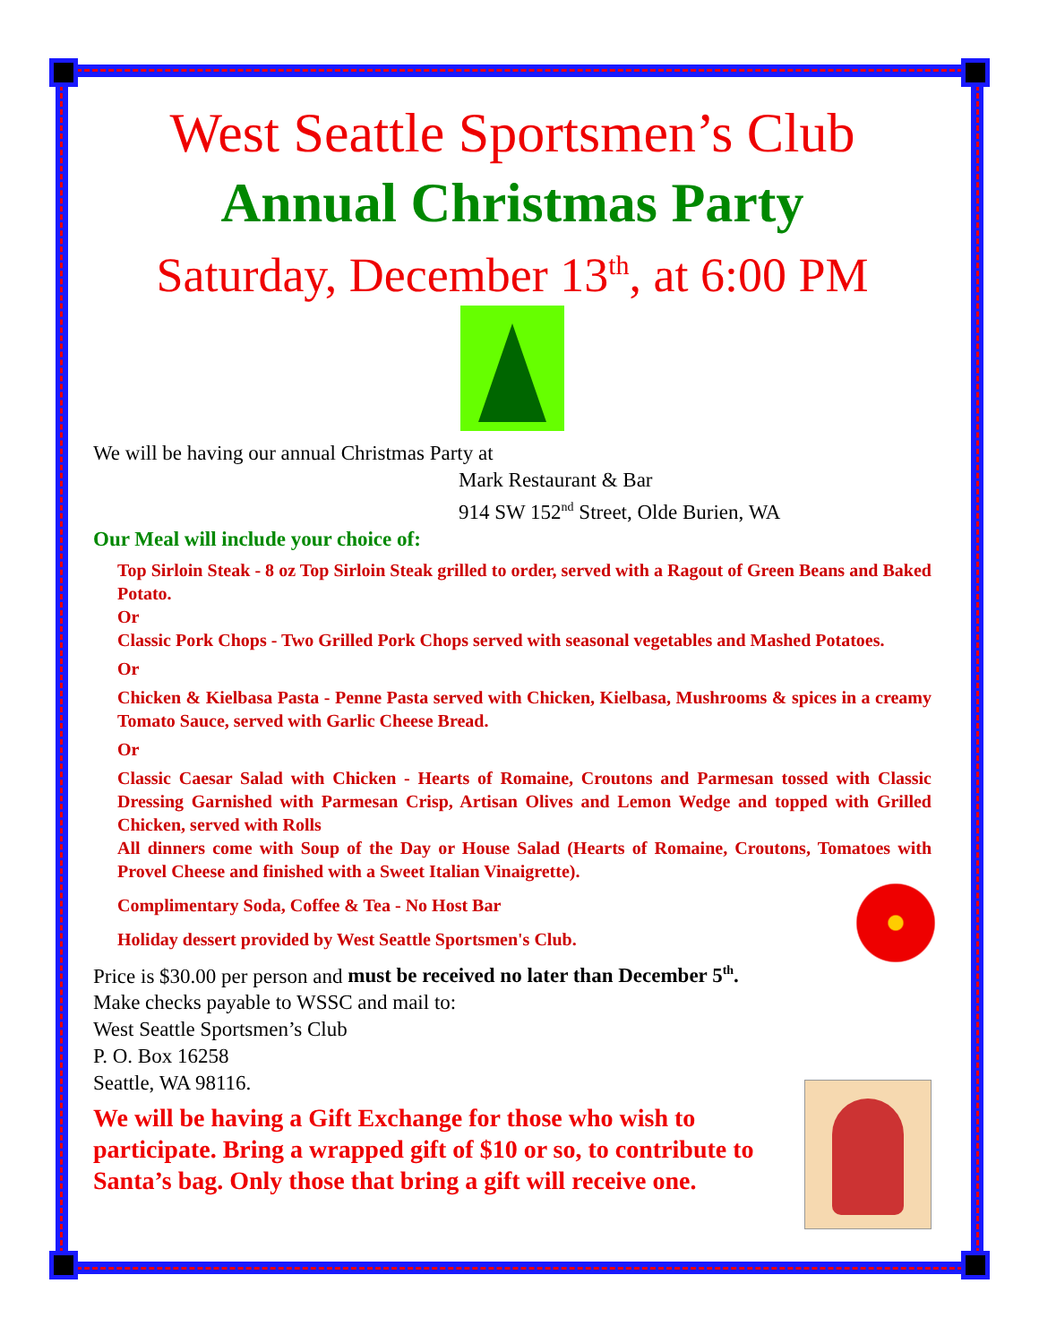West Seattle Sportsmen’s Club
Annual Christmas Party
Saturday, December 13<sup>th</sup>, at 6:00 PM
We will be having our annual Christmas Party at
Mark Restaurant & Bar
914 SW 152<sup>nd</sup> Street, Olde Burien, WA
Our Meal will include your choice of:
Top Sirloin Steak - 8 oz Top Sirloin Steak grilled to order, served with a Ragout of Green Beans and Baked Potato.
Or
Classic Pork Chops - Two Grilled Pork Chops served with seasonal vegetables and Mashed Potatoes.
Or
Chicken & Kielbasa Pasta - Penne Pasta served with Chicken, Kielbasa, Mushrooms & spices in a creamy Tomato Sauce, served with Garlic Cheese Bread.
Or
Classic Caesar Salad with Chicken - Hearts of Romaine, Croutons and Parmesan tossed with Classic Dressing Garnished with Parmesan Crisp, Artisan Olives and Lemon Wedge and topped with Grilled Chicken, served with Rolls
All dinners come with Soup of the Day or House Salad (Hearts of Romaine, Croutons, Tomatoes with Provel Cheese and finished with a Sweet Italian Vinaigrette).
Complimentary Soda, Coffee & Tea - No Host Bar
Holiday dessert provided by West Seattle Sportsmen's Club.
Price is $30.00 per person and must be received no later than December 5<sup>th</sup>.
Make checks payable to WSSC and mail to:
West Seattle Sportsmen’s Club
P. O. Box 16258
Seattle, WA 98116.
We will be having a Gift Exchange for those who wish to participate. Bring a wrapped gift of $10 or so, to contribute to Santa’s bag. Only those that bring a gift will receive one.